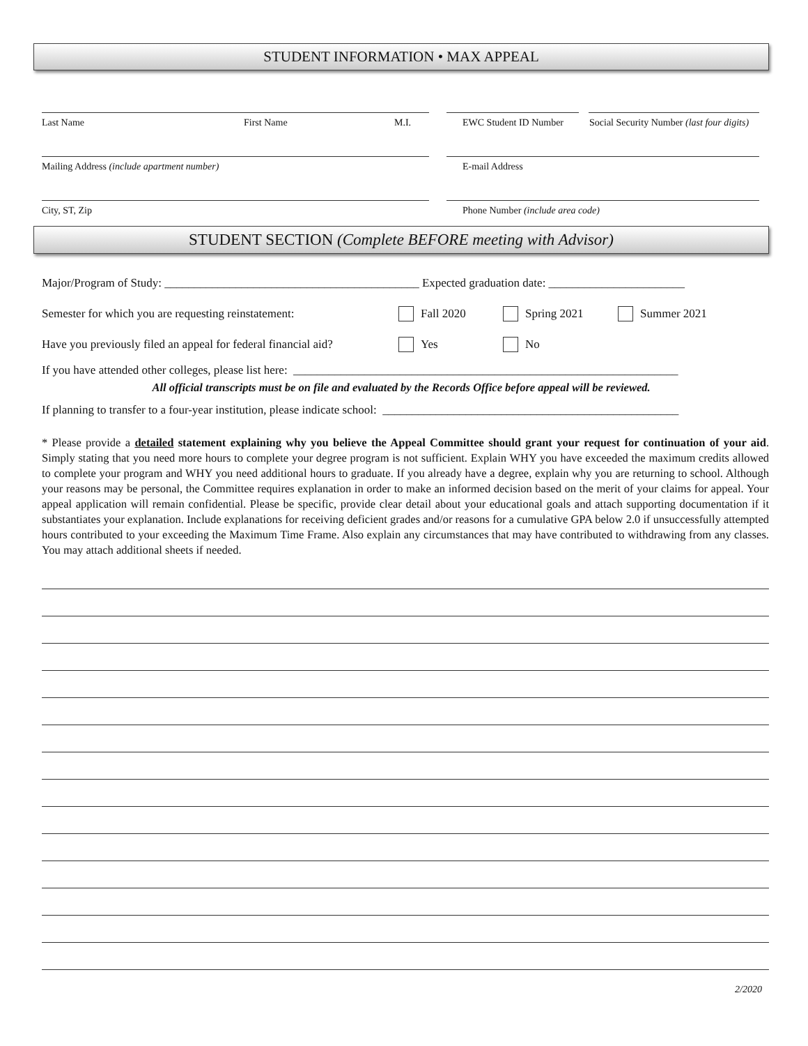STUDENT INFORMATION • MAX APPEAL
Last Name First Name M.I. EWC Student ID Number Social Security Number (last four digits)
Mailing Address (include apartment number) E-mail Address
City, ST, Zip Phone Number (include area code)
STUDENT SECTION (Complete BEFORE meeting with Advisor)
Major/Program of Study: ___________________________________________ Expected graduation date: _______________________
Semester for which you are requesting reinstatement: Fall 2020 Spring 2021 Summer 2021
Have you previously filed an appeal for federal financial aid? Yes No
If you have attended other colleges, please list here: _________________________________________________________________
All official transcripts must be on file and evaluated by the Records Office before appeal will be reviewed.
If planning to transfer to a four-year institution, please indicate school: __________________________________________________
* Please provide a detailed statement explaining why you believe the Appeal Committee should grant your request for continuation of your aid. Simply stating that you need more hours to complete your degree program is not sufficient. Explain WHY you have exceeded the maximum credits allowed to complete your program and WHY you need additional hours to graduate. If you already have a degree, explain why you are returning to school. Although your reasons may be personal, the Committee requires explanation in order to make an informed decision based on the merit of your claims for appeal. Your appeal application will remain confidential. Please be specific, provide clear detail about your educational goals and attach supporting documentation if it substantiates your explanation. Include explanations for receiving deficient grades and/or reasons for a cumulative GPA below 2.0 if unsuccessfully attempted hours contributed to your exceeding the Maximum Time Frame. Also explain any circumstances that may have contributed to withdrawing from any classes. You may attach additional sheets if needed.
2/2020